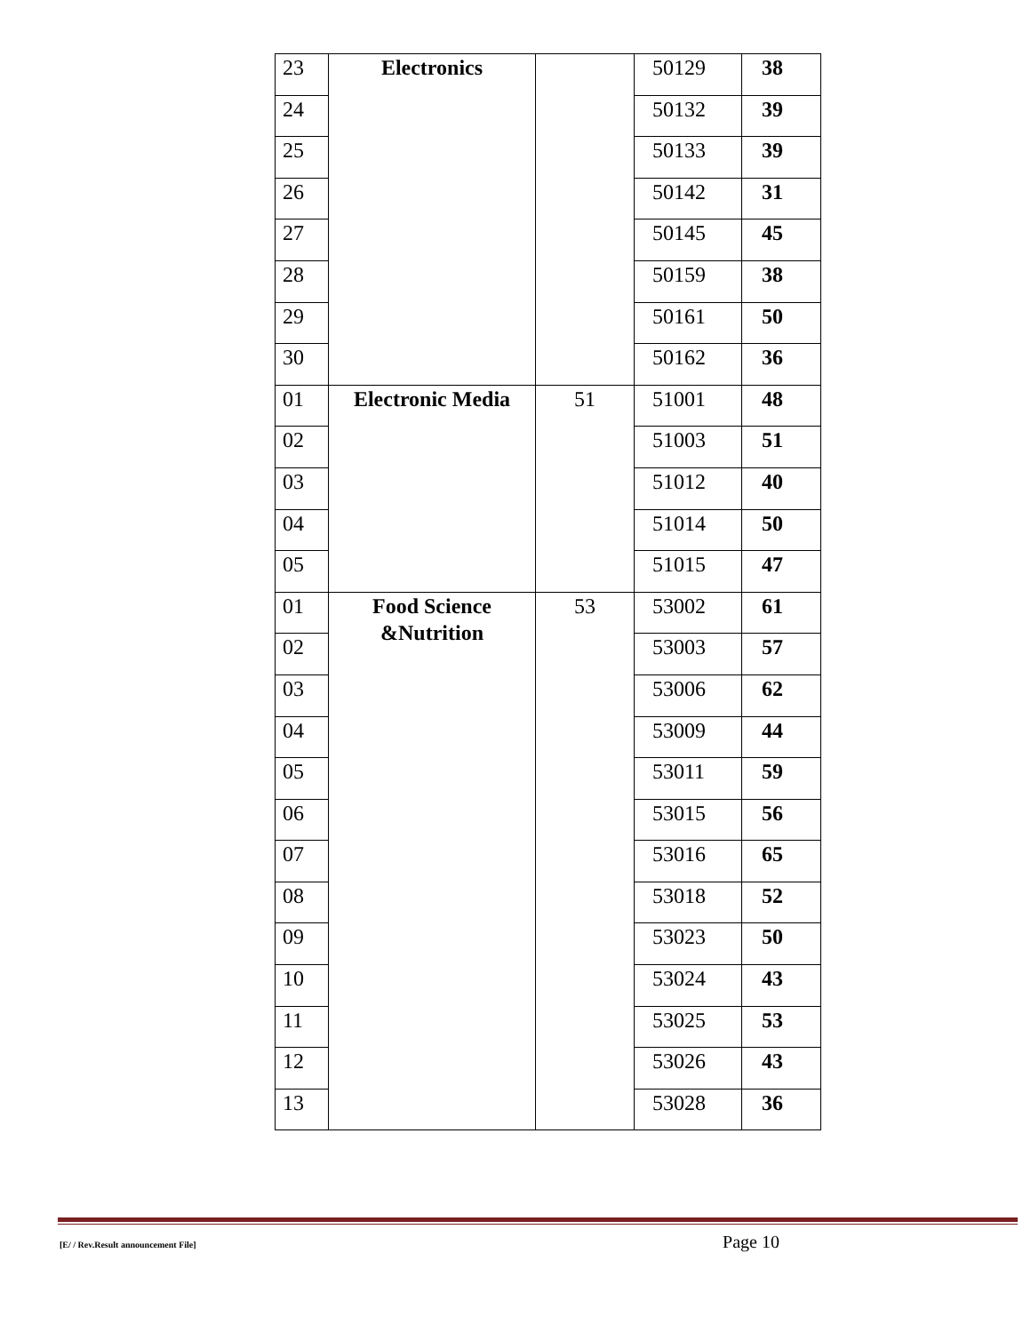| 23 | Electronics | | 50129 | 38 |
| 24 | | | 50132 | 39 |
| 25 | | | 50133 | 39 |
| 26 | | | 50142 | 31 |
| 27 | | | 50145 | 45 |
| 28 | | | 50159 | 38 |
| 29 | | | 50161 | 50 |
| 30 | | | 50162 | 36 |
| 01 | Electronic Media | 51 | 51001 | 48 |
| 02 | | | 51003 | 51 |
| 03 | | | 51012 | 40 |
| 04 | | | 51014 | 50 |
| 05 | | | 51015 | 47 |
| 01 | Food Science &Nutrition | 53 | 53002 | 61 |
| 02 | | | 53003 | 57 |
| 03 | | | 53006 | 62 |
| 04 | | | 53009 | 44 |
| 05 | | | 53011 | 59 |
| 06 | | | 53015 | 56 |
| 07 | | | 53016 | 65 |
| 08 | | | 53018 | 52 |
| 09 | | | 53023 | 50 |
| 10 | | | 53024 | 43 |
| 11 | | | 53025 | 53 |
| 12 | | | 53026 | 43 |
| 13 | | | 53028 | 36 |
[E/ / Rev.Result announcement File] Page 10